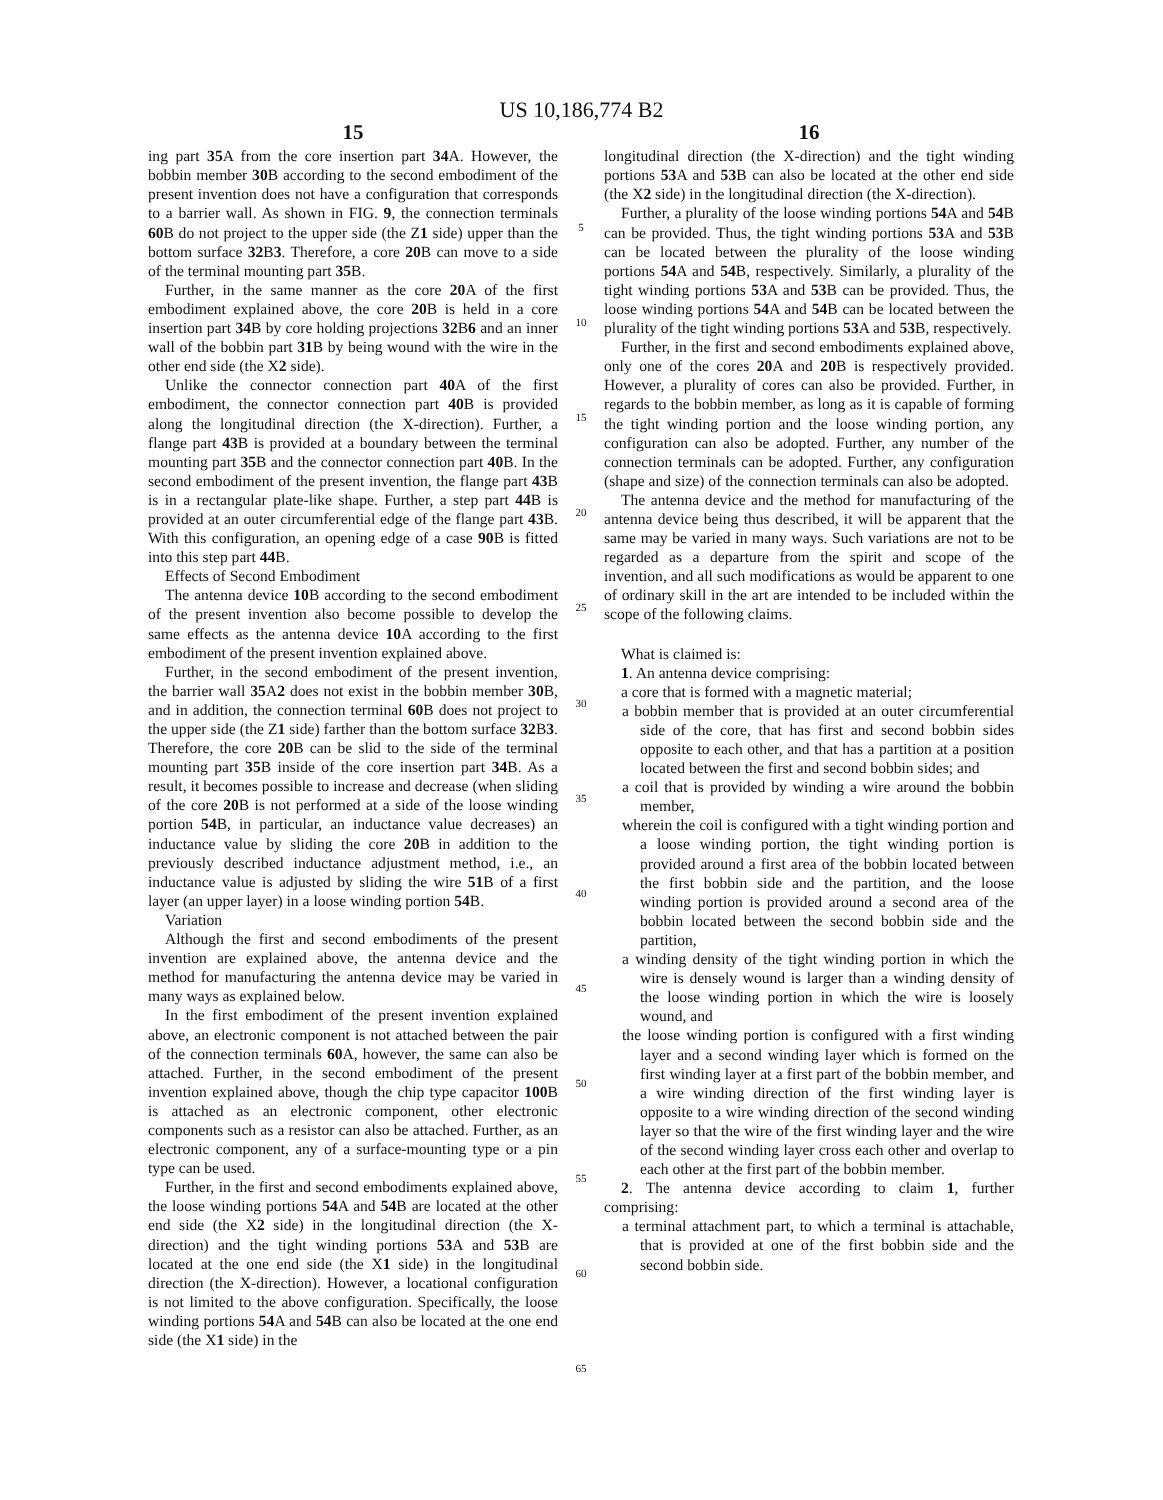US 10,186,774 B2
15
ing part 35 A from the core insertion part 34 A. However, the bobbin member 30 B according to the second embodiment of the present invention does not have a configuration that corresponds to a barrier wall. As shown in FIG. 9, the connection terminals 60 B do not project to the upper side (the Z1 side) upper than the bottom surface 32 B3. Therefore, a core 20 B can move to a side of the terminal mounting part 35 B.
Further, in the same manner as the core 20 A of the first embodiment explained above, the core 20 B is held in a core insertion part 34 B by core holding projections 32 B6 and an inner wall of the bobbin part 31 B by being wound with the wire in the other end side (the X2 side).
Unlike the connector connection part 40 A of the first embodiment, the connector connection part 40 B is provided along the longitudinal direction (the X-direction). Further, a flange part 43 B is provided at a boundary between the terminal mounting part 35 B and the connector connection part 40 B. In the second embodiment of the present invention, the flange part 43 B is in a rectangular plate-like shape. Further, a step part 44 B is provided at an outer circumferential edge of the flange part 43 B. With this configuration, an opening edge of a case 90 B is fitted into this step part 44 B.
Effects of Second Embodiment
The antenna device 10 B according to the second embodiment of the present invention also become possible to develop the same effects as the antenna device 10 A according to the first embodiment of the present invention explained above.
Further, in the second embodiment of the present invention, the barrier wall 35 A2 does not exist in the bobbin member 30 B, and in addition, the connection terminal 60 B does not project to the upper side (the Z1 side) farther than the bottom surface 32 B3. Therefore, the core 20 B can be slid to the side of the terminal mounting part 35 B inside of the core insertion part 34 B. As a result, it becomes possible to increase and decrease (when sliding of the core 20 B is not performed at a side of the loose winding portion 54 B, in particular, an inductance value decreases) an inductance value by sliding the core 20 B in addition to the previously described inductance adjustment method, i.e., an inductance value is adjusted by sliding the wire 51 B of a first layer (an upper layer) in a loose winding portion 54 B.
Variation
Although the first and second embodiments of the present invention are explained above, the antenna device and the method for manufacturing the antenna device may be varied in many ways as explained below.
In the first embodiment of the present invention explained above, an electronic component is not attached between the pair of the connection terminals 60 A, however, the same can also be attached. Further, in the second embodiment of the present invention explained above, though the chip type capacitor 100 B is attached as an electronic component, other electronic components such as a resistor can also be attached. Further, as an electronic component, any of a surface-mounting type or a pin type can be used.
Further, in the first and second embodiments explained above, the loose winding portions 54 A and 54 B are located at the other end side (the X2 side) in the longitudinal direction (the X-direction) and the tight winding portions 53 A and 53 B are located at the one end side (the X1 side) in the longitudinal direction (the X-direction). However, a locational configuration is not limited to the above configuration. Specifically, the loose winding portions 54 A and 54 B can also be located at the one end side (the X1 side) in the
5
10
15
20
25
30
35
40
45
50
55
60
65
16
longitudinal direction (the X-direction) and the tight winding portions 53 A and 53 B can also be located at the other end side (the X2 side) in the longitudinal direction (the X-direction).
Further, a plurality of the loose winding portions 54 A and 54 B can be provided. Thus, the tight winding portions 53 A and 53 B can be located between the plurality of the loose winding portions 54 A and 54 B, respectively. Similarly, a plurality of the tight winding portions 53 A and 53 B can be provided. Thus, the loose winding portions 54 A and 54 B can be located between the plurality of the tight winding portions 53 A and 53 B, respectively.
Further, in the first and second embodiments explained above, only one of the cores 20 A and 20 B is respectively provided. However, a plurality of cores can also be provided. Further, in regards to the bobbin member, as long as it is capable of forming the tight winding portion and the loose winding portion, any configuration can also be adopted. Further, any number of the connection terminals can be adopted. Further, any configuration (shape and size) of the connection terminals can also be adopted.
The antenna device and the method for manufacturing of the antenna device being thus described, it will be apparent that the same may be varied in many ways. Such variations are not to be regarded as a departure from the spirit and scope of the invention, and all such modifications as would be apparent to one of ordinary skill in the art are intended to be included within the scope of the following claims.
What is claimed is:
1. An antenna device comprising:
a core that is formed with a magnetic material;
a bobbin member that is provided at an outer circumferential side of the core, that has first and second bobbin sides opposite to each other, and that has a partition at a position located between the first and second bobbin sides; and
a coil that is provided by winding a wire around the bobbin member,
wherein the coil is configured with a tight winding portion and a loose winding portion, the tight winding portion is provided around a first area of the bobbin located between the first bobbin side and the partition, and the loose winding portion is provided around a second area of the bobbin located between the second bobbin side and the partition,
a winding density of the tight winding portion in which the wire is densely wound is larger than a winding density of the loose winding portion in which the wire is loosely wound, and
the loose winding portion is configured with a first winding layer and a second winding layer which is formed on the first winding layer at a first part of the bobbin member, and a wire winding direction of the first winding layer is opposite to a wire winding direction of the second winding layer so that the wire of the first winding layer and the wire of the second winding layer cross each other and overlap to each other at the first part of the bobbin member.
2. The antenna device according to claim 1, further comprising:
a terminal attachment part, to which a terminal is attachable, that is provided at one of the first bobbin side and the second bobbin side.